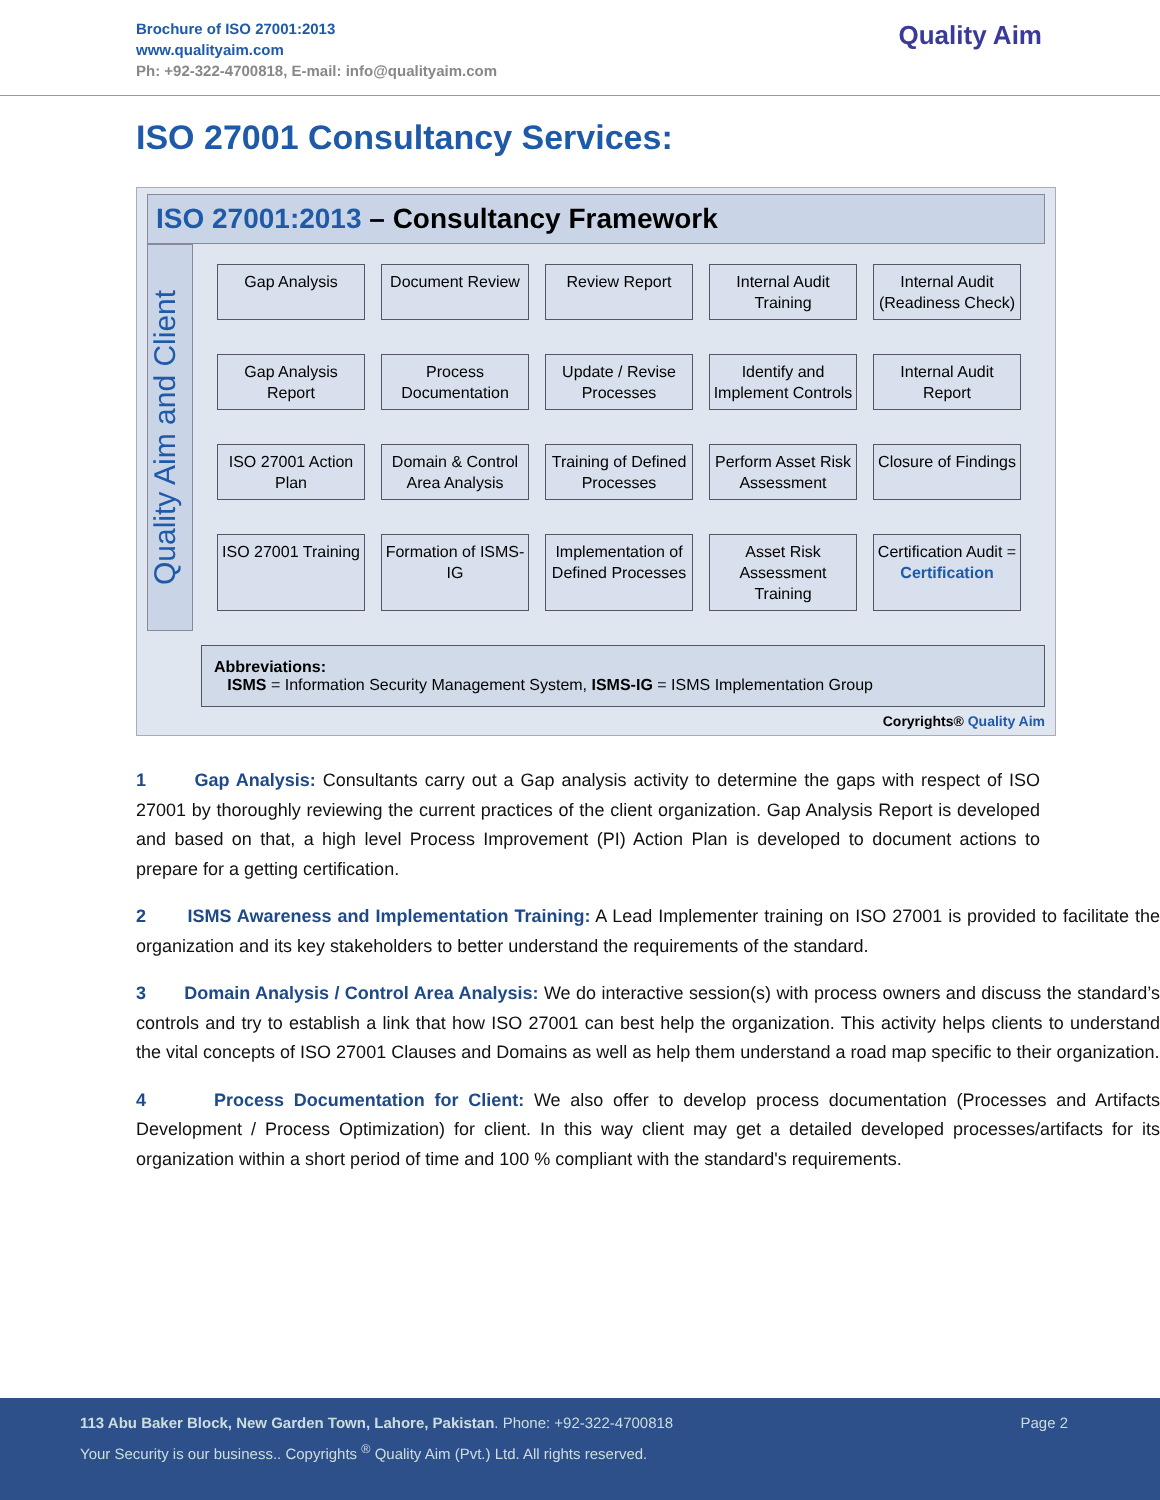Brochure of ISO 27001:2013
www.qualityaim.com
Ph: +92-322-4700818, E-mail: info@qualityaim.com
Quality Aim
ISO 27001 Consultancy Services:
ISO 27001:2013 – Consultancy Framework
Quality Aim and Client
Gap Analysis
Document Review
Review Report
Internal Audit Training
Internal Audit (Readiness Check)
Gap Analysis Report
Process Documentation
Update / Revise Processes
Identify and Implement Controls
Internal Audit Report
ISO 27001 Action Plan
Domain & Control Area Analysis
Training of Defined Processes
Perform Asset Risk Assessment
Closure of Findings
ISO 27001 Training
Formation of ISMS-IG
Implementation of Defined Processes
Asset Risk Assessment Training
Certification Audit = Certification
Abbreviations:
ISMS = Information Security Management System, ISMS-IG = ISMS Implementation Group
Coryrights® Quality Aim
1 Gap Analysis: Consultants carry out a Gap analysis activity to determine the gaps with respect of ISO 27001 by thoroughly reviewing the current practices of the client organization. Gap Analysis Report is developed and based on that, a high level Process Improvement (PI) Action Plan is developed to document actions to prepare for a getting certification.
2 ISMS Awareness and Implementation Training: A Lead Implementer training on ISO 27001 is provided to facilitate the organization and its key stakeholders to better understand the requirements of the standard.
3 Domain Analysis / Control Area Analysis: We do interactive session(s) with process owners and discuss the standard’s controls and try to establish a link that how ISO 27001 can best help the organization. This activity helps clients to understand the vital concepts of ISO 27001 Clauses and Domains as well as help them understand a road map specific to their organization.
4 Process Documentation for Client: We also offer to develop process documentation (Processes and Artifacts Development / Process Optimization) for client. In this way client may get a detailed developed processes/artifacts for its organization within a short period of time and 100 % compliant with the standard's requirements.
113 Abu Baker Block, New Garden Town, Lahore, Pakistan. Phone: +92-322-4700818
Your Security is our business.. Copyrights <sup>®</sup> Quality Aim (Pvt.) Ltd. All rights reserved.
Page 2